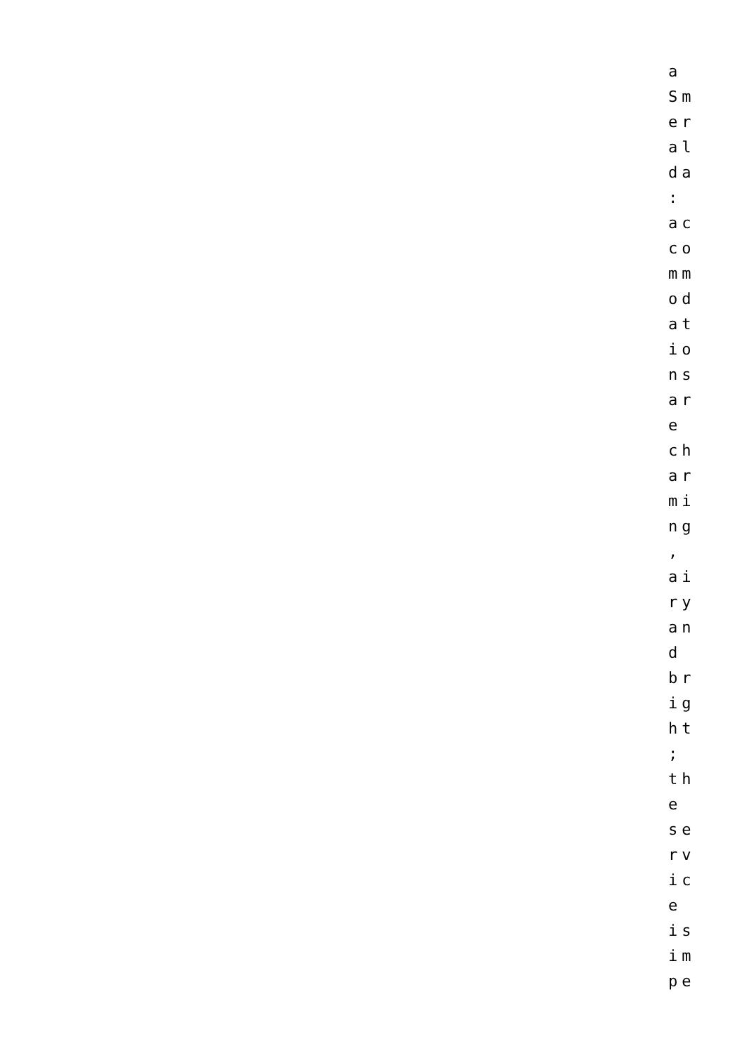a
Sm
er
al
da
:
ac
co
mm
od
at
io
ns
ar
e
ch
ar
mi
ng
,
ai
ry
an
d
br
ig
ht
;
th
e
se
rv
ic
e
is
im
pe